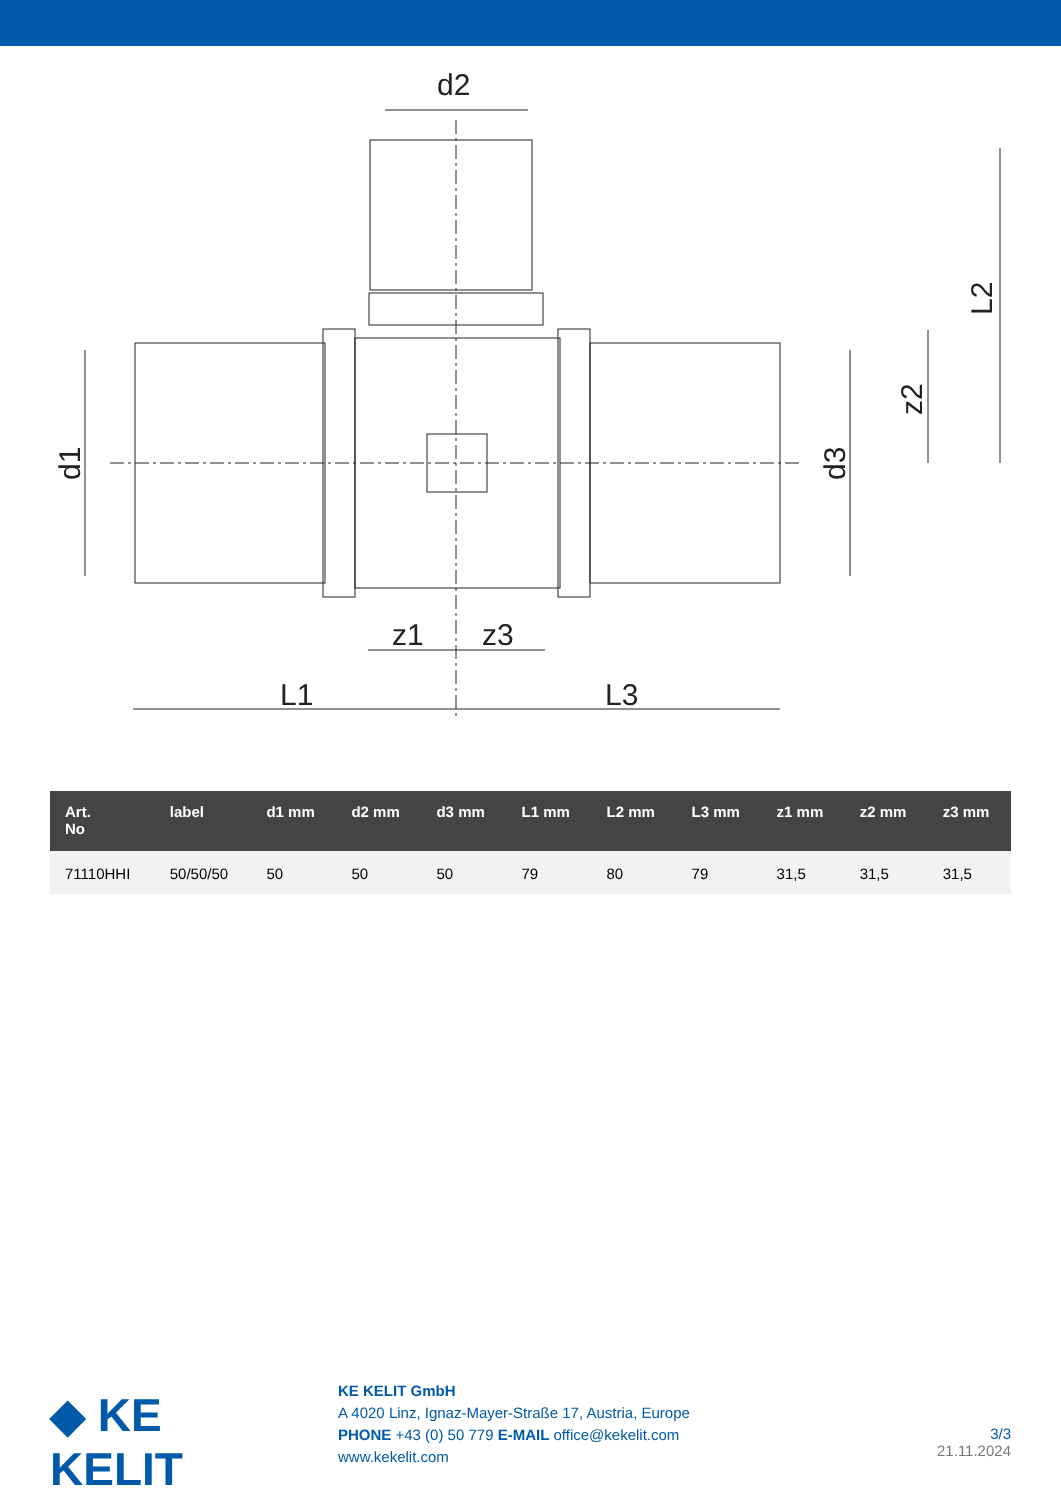d2
L1
L3
z1
z3
d1
d3
z2
L2
| Art. No | label | d1 mm | d2 mm | d3 mm | L1 mm | L2 mm | L3 mm | z1 mm | z2 mm | z3 mm |
| --- | --- | --- | --- | --- | --- | --- | --- | --- | --- | --- |
| 71110HHI | 50/50/50 | 50 | 50 | 50 | 79 | 80 | 79 | 31,5 | 31,5 | 31,5 |
◆ KE KELIT
KE KELIT GmbH
A 4020 Linz, Ignaz-Mayer-Straße 17, Austria, Europe
PHONE +43 (0) 50 779 E-MAIL office@kekelit.com
www.kekelit.com
3/3
21.11.2024